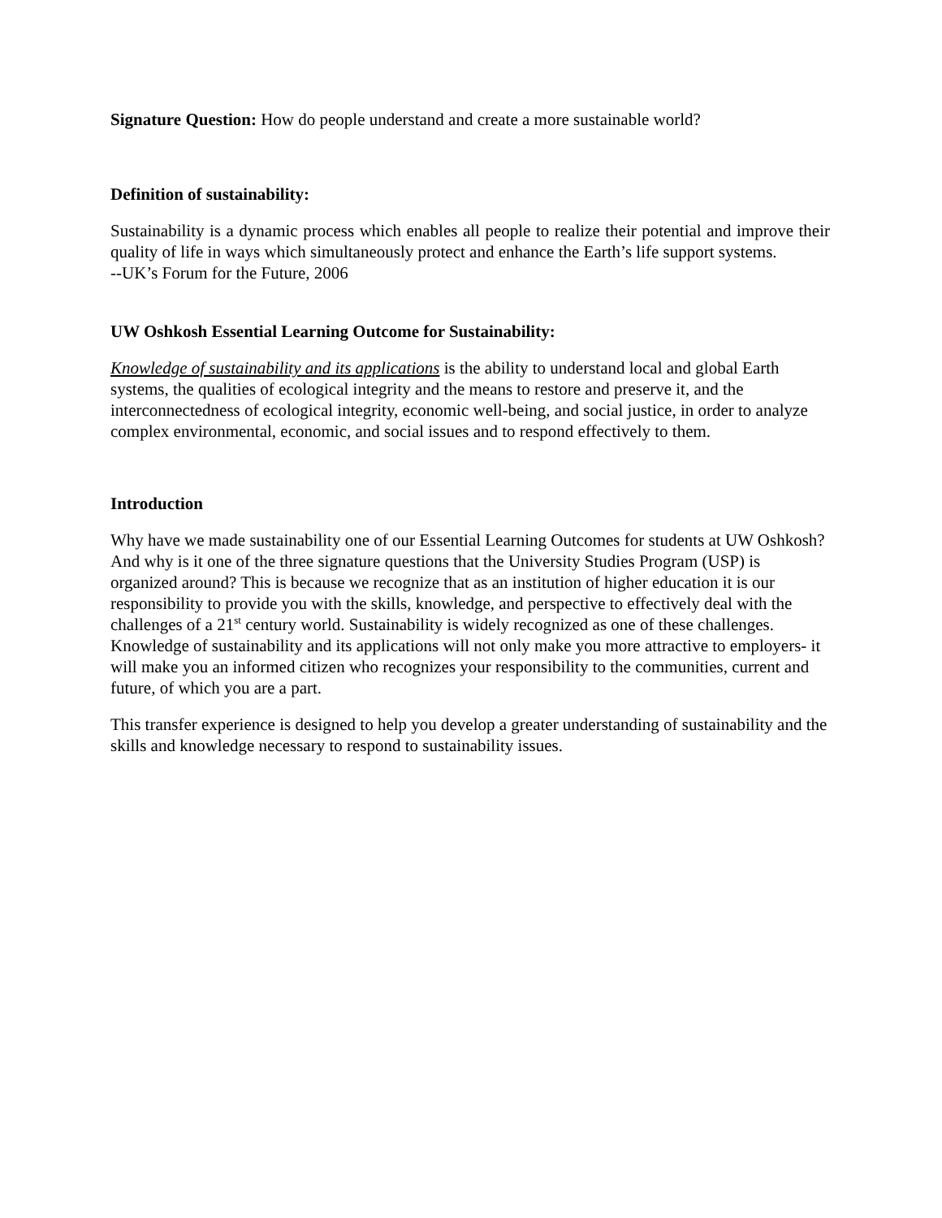Signature Question: How do people understand and create a more sustainable world?
Definition of sustainability:
Sustainability is a dynamic process which enables all people to realize their potential and improve their quality of life in ways which simultaneously protect and enhance the Earth’s life support systems.
--UK’s Forum for the Future, 2006
UW Oshkosh Essential Learning Outcome for Sustainability:
Knowledge of sustainability and its applications is the ability to understand local and global Earth systems, the qualities of ecological integrity and the means to restore and preserve it, and the interconnectedness of ecological integrity, economic well-being, and social justice, in order to analyze complex environmental, economic, and social issues and to respond effectively to them.
Introduction
Why have we made sustainability one of our Essential Learning Outcomes for students at UW Oshkosh? And why is it one of the three signature questions that the University Studies Program (USP) is organized around? This is because we recognize that as an institution of higher education it is our responsibility to provide you with the skills, knowledge, and perspective to effectively deal with the challenges of a 21<sup>st</sup> century world. Sustainability is widely recognized as one of these challenges. Knowledge of sustainability and its applications will not only make you more attractive to employers- it will make you an informed citizen who recognizes your responsibility to the communities, current and future, of which you are a part.
This transfer experience is designed to help you develop a greater understanding of sustainability and the skills and knowledge necessary to respond to sustainability issues.